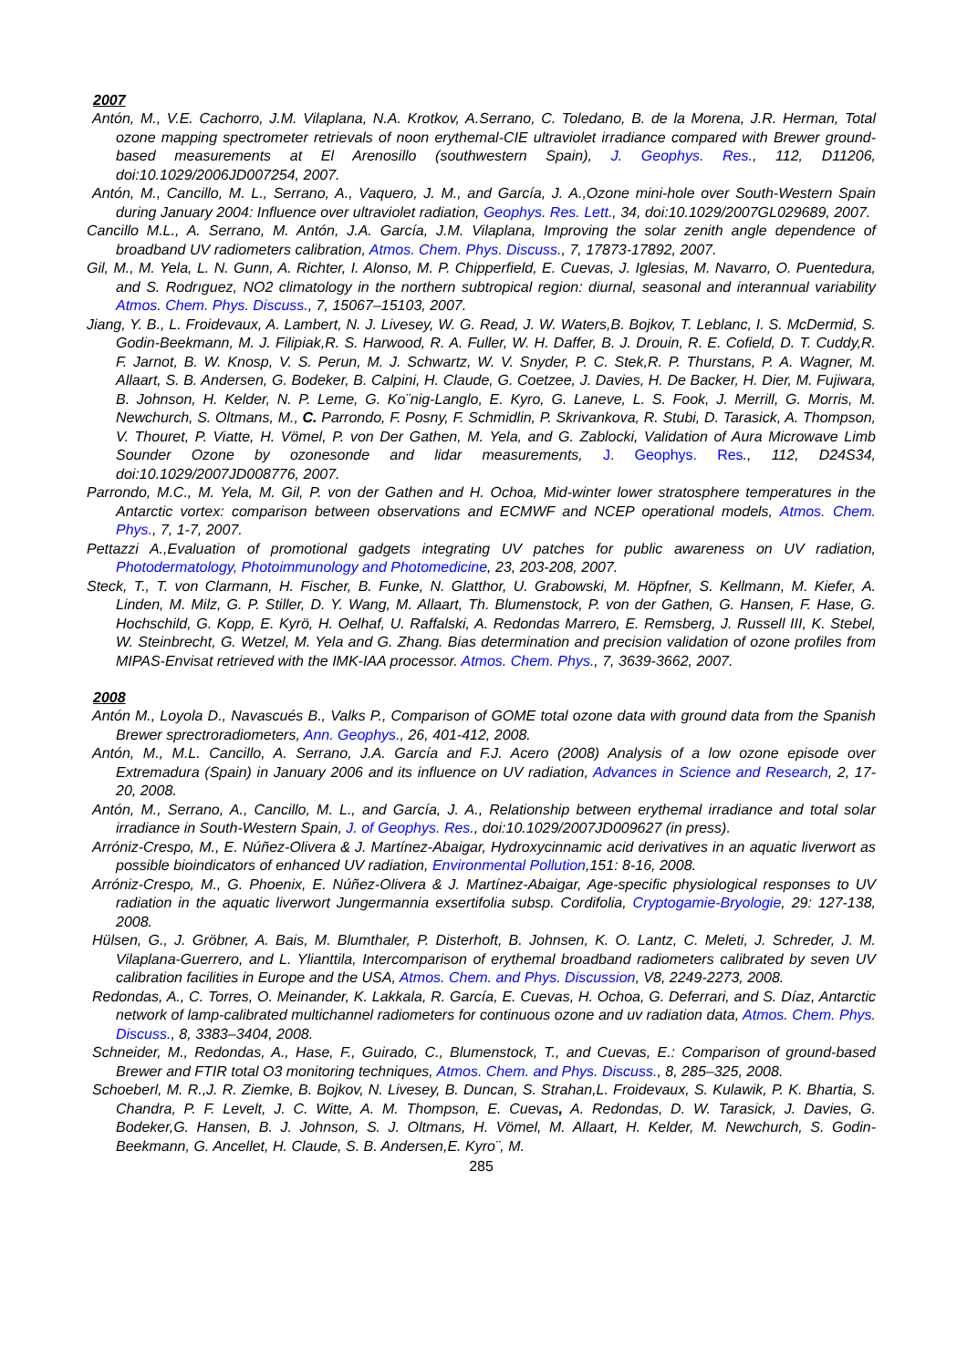2007
Antón, M., V.E. Cachorro, J.M. Vilaplana, N.A. Krotkov, A.Serrano, C. Toledano, B. de la Morena, J.R. Herman, Total ozone mapping spectrometer retrievals of noon erythemal-CIE ultraviolet irradiance compared with Brewer ground-based measurements at El Arenosillo (southwestern Spain), J. Geophys. Res., 112, D11206, doi:10.1029/2006JD007254, 2007.
Antón, M., Cancillo, M. L., Serrano, A., Vaquero, J. M., and García, J. A.,Ozone mini-hole over South-Western Spain during January 2004: Influence over ultraviolet radiation, Geophys. Res. Lett., 34, doi:10.1029/2007GL029689, 2007.
Cancillo M.L., A. Serrano, M. Antón, J.A. García, J.M. Vilaplana, Improving the solar zenith angle dependence of broadband UV radiometers calibration, Atmos. Chem. Phys. Discuss., 7, 17873-17892, 2007.
Gil, M., M. Yela, L. N. Gunn, A. Richter, I. Alonso, M. P. Chipperfield, E. Cuevas, J. Iglesias, M. Navarro, O. Puentedura, and S. Rodrıguez, NO2 climatology in the northern subtropical region: diurnal, seasonal and interannual variability Atmos. Chem. Phys. Discuss., 7, 15067–15103, 2007.
Jiang, Y. B., L. Froidevaux, A. Lambert, N. J. Livesey, W. G. Read, J. W. Waters,B. Bojkov, T. Leblanc, I. S. McDermid, S. Godin-Beekmann, M. J. Filipiak,R. S. Harwood, R. A. Fuller, W. H. Daffer, B. J. Drouin, R. E. Cofield, D. T. Cuddy,R. F. Jarnot, B. W. Knosp, V. S. Perun, M. J. Schwartz, W. V. Snyder, P. C. Stek,R. P. Thurstans, P. A. Wagner, M. Allaart, S. B. Andersen, G. Bodeker, B. Calpini, H. Claude, G. Coetzee, J. Davies, H. De Backer, H. Dier, M. Fujiwara, B. Johnson, H. Kelder, N. P. Leme, G. Ko¨nig-Langlo, E. Kyro, G. Laneve, L. S. Fook, J. Merrill, G. Morris, M. Newchurch, S. Oltmans, M., C. Parrondo, F. Posny, F. Schmidlin, P. Skrivankova, R. Stubi, D. Tarasick, A. Thompson, V. Thouret, P. Viatte, H. Vömel, P. von Der Gathen, M. Yela, and G. Zablocki, Validation of Aura Microwave Limb Sounder Ozone by ozonesonde and lidar measurements, J. Geophys. Res., 112, D24S34, doi:10.1029/2007JD008776, 2007.
Parrondo, M.C., M. Yela, M. Gil, P. von der Gathen and H. Ochoa, Mid-winter lower stratosphere temperatures in the Antarctic vortex: comparison between observations and ECMWF and NCEP operational models, Atmos. Chem. Phys., 7, 1-7, 2007.
Pettazzi A.,Evaluation of promotional gadgets integrating UV patches for public awareness on UV radiation, Photodermatology, Photoimmunology and Photomedicine, 23, 203-208, 2007.
Steck, T., T. von Clarmann, H. Fischer, B. Funke, N. Glatthor, U. Grabowski, M. Höpfner, S. Kellmann, M. Kiefer, A. Linden, M. Milz, G. P. Stiller, D. Y. Wang, M. Allaart, Th. Blumenstock, P. von der Gathen, G. Hansen, F. Hase, G. Hochschild, G. Kopp, E. Kyrö, H. Oelhaf, U. Raffalski, A. Redondas Marrero, E. Remsberg, J. Russell III, K. Stebel, W. Steinbrecht, G. Wetzel, M. Yela and G. Zhang. Bias determination and precision validation of ozone profiles from MIPAS-Envisat retrieved with the IMK-IAA processor. Atmos. Chem. Phys., 7, 3639-3662, 2007.
2008
Antón M., Loyola D., Navascués B., Valks P., Comparison of GOME total ozone data with ground data from the Spanish Brewer sprectroradiometers, Ann. Geophys., 26, 401-412, 2008.
Antón, M., M.L. Cancillo, A. Serrano, J.A. García and F.J. Acero (2008) Analysis of a low ozone episode over Extremadura (Spain) in January 2006 and its influence on UV radiation, Advances in Science and Research, 2, 17-20, 2008.
Antón, M., Serrano, A., Cancillo, M. L., and García, J. A., Relationship between erythemal irradiance and total solar irradiance in South-Western Spain, J. of Geophys. Res., doi:10.1029/2007JD009627 (in press).
Arróniz-Crespo, M., E. Núñez-Olivera & J. Martínez-Abaigar, Hydroxycinnamic acid derivatives in an aquatic liverwort as possible bioindicators of enhanced UV radiation, Environmental Pollution,151: 8-16, 2008.
Arróniz-Crespo, M., G. Phoenix, E. Núñez-Olivera & J. Martínez-Abaigar, Age-specific physiological responses to UV radiation in the aquatic liverwort Jungermannia exsertifolia subsp. Cordifolia, Cryptogamie-Bryologie, 29: 127-138, 2008.
Hülsen, G., J. Gröbner, A. Bais, M. Blumthaler, P. Disterhoft, B. Johnsen, K. O. Lantz, C. Meleti, J. Schreder, J. M. Vilaplana-Guerrero, and L. Ylianttila, Intercomparison of erythemal broadband radiometers calibrated by seven UV calibration facilities in Europe and the USA, Atmos. Chem. and Phys. Discussion, V8, 2249-2273, 2008.
Redondas, A., C. Torres, O. Meinander, K. Lakkala, R. García, E. Cuevas, H. Ochoa, G. Deferrari, and S. Díaz, Antarctic network of lamp-calibrated multichannel radiometers for continuous ozone and uv radiation data, Atmos. Chem. Phys. Discuss., 8, 3383–3404, 2008.
Schneider, M., Redondas, A., Hase, F., Guirado, C., Blumenstock, T., and Cuevas, E.: Comparison of ground-based Brewer and FTIR total O3 monitoring techniques, Atmos. Chem. and Phys. Discuss., 8, 285–325, 2008.
Schoeberl, M. R.,J. R. Ziemke, B. Bojkov, N. Livesey, B. Duncan, S. Strahan,L. Froidevaux, S. Kulawik, P. K. Bhartia, S. Chandra, P. F. Levelt, J. C. Witte, A. M. Thompson, E. Cuevas, A. Redondas, D. W. Tarasick, J. Davies, G. Bodeker,G. Hansen, B. J. Johnson, S. J. Oltmans, H. Vömel, M. Allaart, H. Kelder, M. Newchurch, S. Godin-Beekmann, G. Ancellet, H. Claude, S. B. Andersen,E. Kyro¨, M.
285